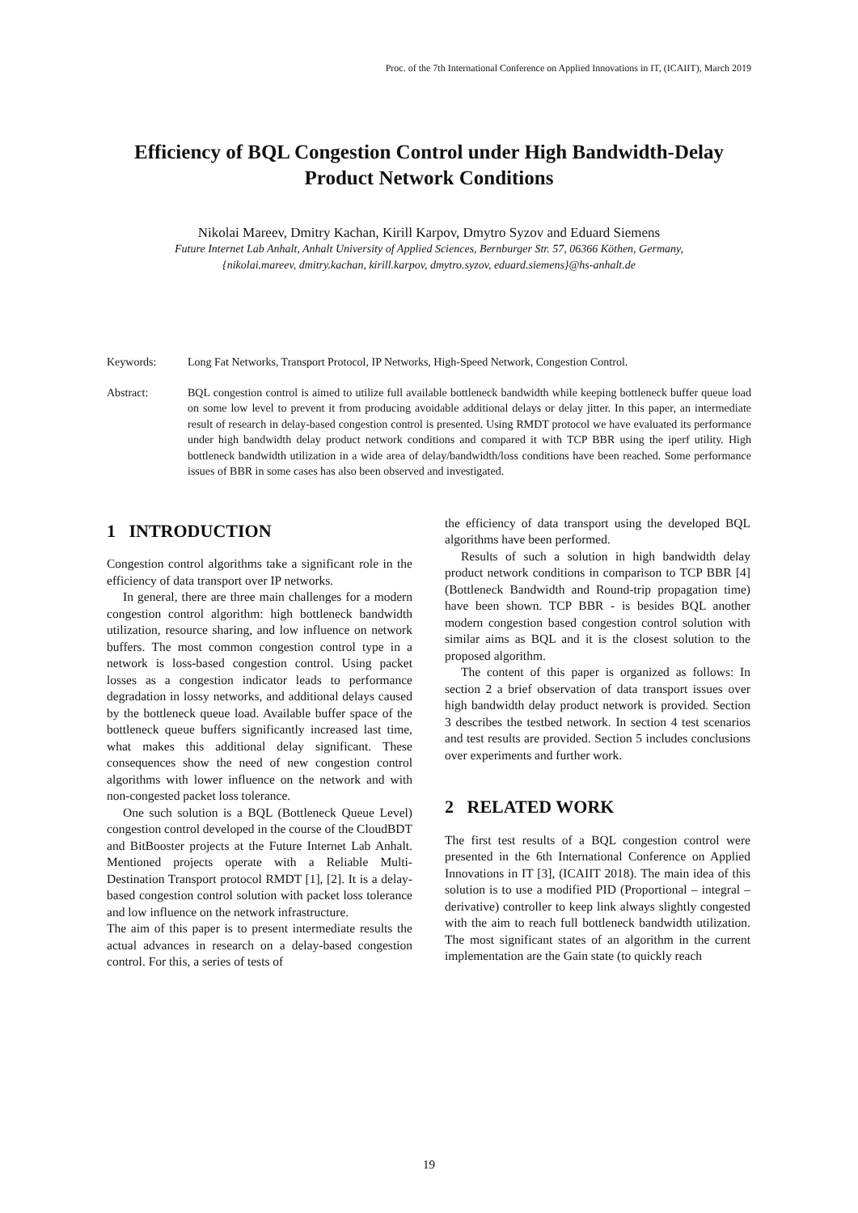Proc. of the 7th International Conference on Applied Innovations in IT, (ICAIIT), March 2019
Efficiency of BQL Congestion Control under High Bandwidth-Delay Product Network Conditions
Nikolai Mareev, Dmitry Kachan, Kirill Karpov, Dmytro Syzov and Eduard Siemens
Future Internet Lab Anhalt, Anhalt University of Applied Sciences, Bernburger Str. 57, 06366 Köthen, Germany,
{nikolai.mareev, dmitry.kachan, kirill.karpov, dmytro.syzov, eduard.siemens}@hs-anhalt.de
Keywords: Long Fat Networks, Transport Protocol, IP Networks, High-Speed Network, Congestion Control.
Abstract: BQL congestion control is aimed to utilize full available bottleneck bandwidth while keeping bottleneck buffer queue load on some low level to prevent it from producing avoidable additional delays or delay jitter. In this paper, an intermediate result of research in delay-based congestion control is presented. Using RMDT protocol we have evaluated its performance under high bandwidth delay product network conditions and compared it with TCP BBR using the iperf utility. High bottleneck bandwidth utilization in a wide area of delay/bandwidth/loss conditions have been reached. Some performance issues of BBR in some cases has also been observed and investigated.
1 INTRODUCTION
Congestion control algorithms take a significant role in the efficiency of data transport over IP networks.
In general, there are three main challenges for a modern congestion control algorithm: high bottleneck bandwidth utilization, resource sharing, and low influence on network buffers. The most common congestion control type in a network is loss-based congestion control. Using packet losses as a congestion indicator leads to performance degradation in lossy networks, and additional delays caused by the bottleneck queue load. Available buffer space of the bottleneck queue buffers significantly increased last time, what makes this additional delay significant. These consequences show the need of new congestion control algorithms with lower influence on the network and with non-congested packet loss tolerance.
One such solution is a BQL (Bottleneck Queue Level) congestion control developed in the course of the CloudBDT and BitBooster projects at the Future Internet Lab Anhalt. Mentioned projects operate with a Reliable Multi-Destination Transport protocol RMDT [1], [2]. It is a delay-based congestion control solution with packet loss tolerance and low influence on the network infrastructure.
The aim of this paper is to present intermediate results the actual advances in research on a delay-based congestion control. For this, a series of tests of
the efficiency of data transport using the developed BQL algorithms have been performed.
Results of such a solution in high bandwidth delay product network conditions in comparison to TCP BBR [4] (Bottleneck Bandwidth and Round-trip propagation time) have been shown. TCP BBR - is besides BQL another modern congestion based congestion control solution with similar aims as BQL and it is the closest solution to the proposed algorithm.
The content of this paper is organized as follows: In section 2 a brief observation of data transport issues over high bandwidth delay product network is provided. Section 3 describes the testbed network. In section 4 test scenarios and test results are provided. Section 5 includes conclusions over experiments and further work.
2 RELATED WORK
The first test results of a BQL congestion control were presented in the 6th International Conference on Applied Innovations in IT [3], (ICAIIT 2018). The main idea of this solution is to use a modified PID (Proportional – integral – derivative) controller to keep link always slightly congested with the aim to reach full bottleneck bandwidth utilization. The most significant states of an algorithm in the current implementation are the Gain state (to quickly reach
19